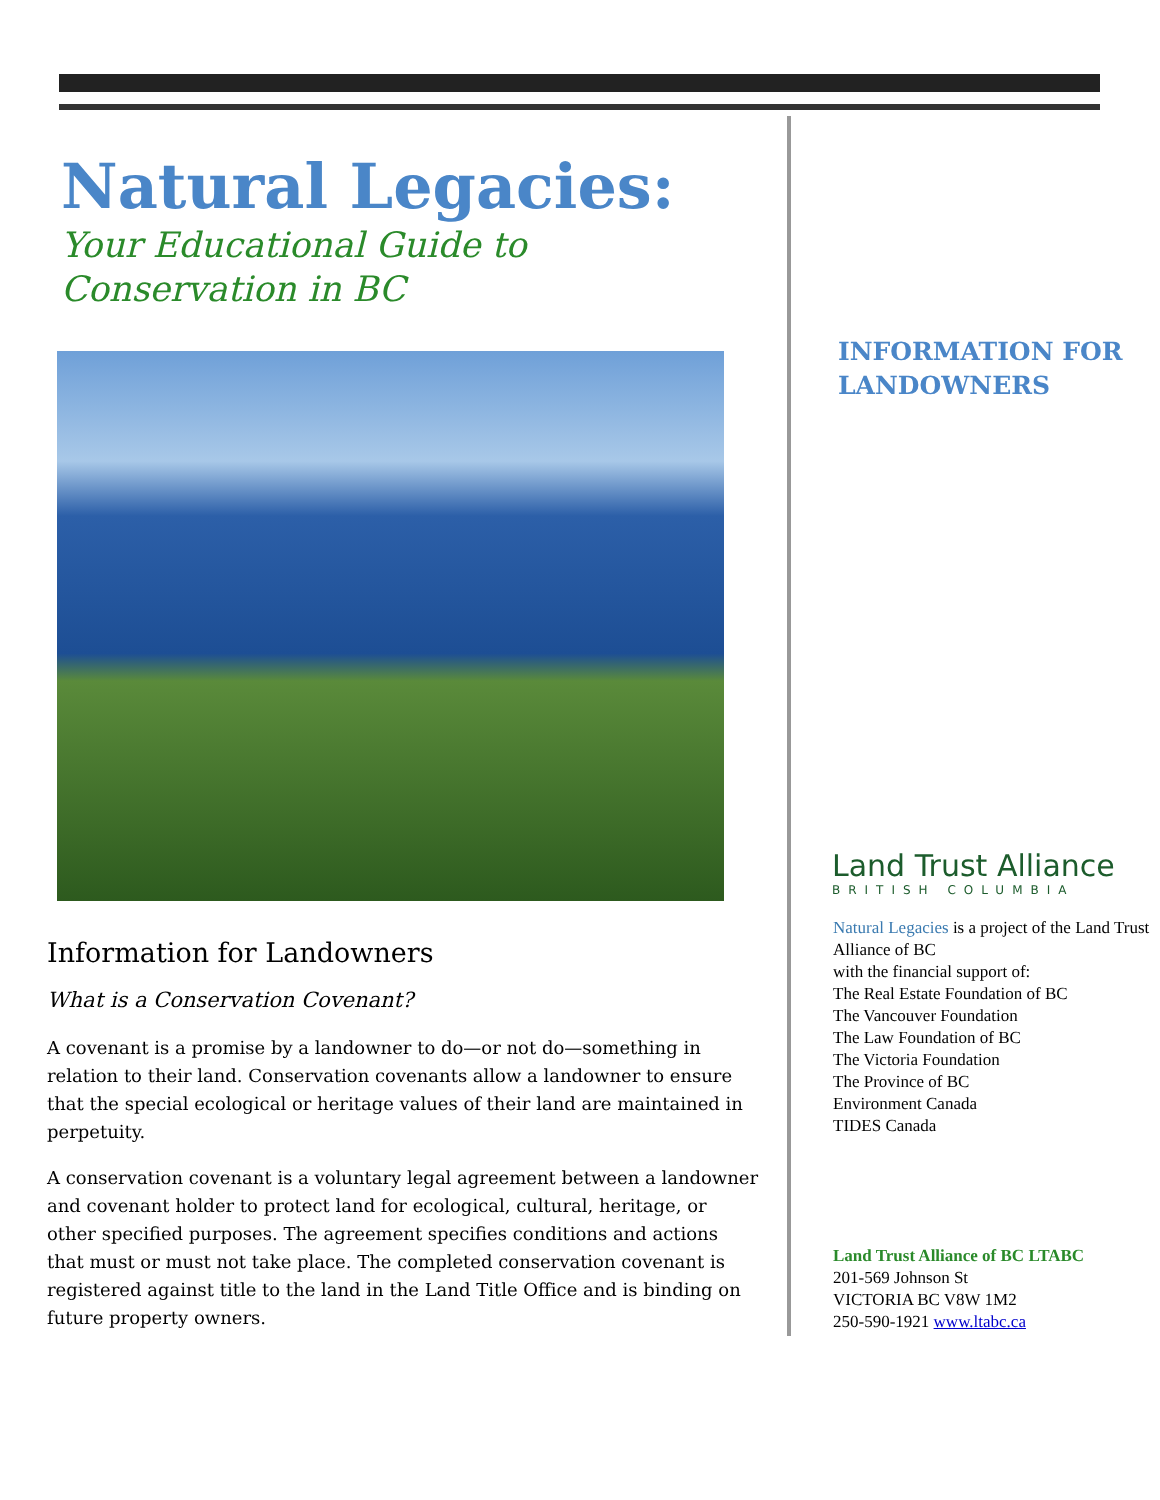Natural Legacies:
Your Educational Guide to
Conservation in BC
Information for Landowners
What is a Conservation Covenant?
A covenant is a promise by a landowner to do—or not do—something in relation to their land. Conservation covenants allow a landowner to ensure that the special ecological or heritage values of their land are maintained in perpetuity.
A conservation covenant is a voluntary legal agreement between a landowner and covenant holder to protect land for ecological, cultural, heritage, or other specified purposes. The agreement specifies conditions and actions that must or must not take place. The completed conservation covenant is registered against title to the land in the Land Title Office and is binding on future property owners.
INFORMATION FOR
LANDOWNERS
Land Trust Alliance
BRITISH COLUMBIA
Natural Legacies is a project of the Land Trust Alliance of BC
with the financial support of:
The Real Estate Foundation of BC
The Vancouver Foundation
The Law Foundation of BC
The Victoria Foundation
The Province of BC
Environment Canada
TIDES Canada
Land Trust Alliance of BC LTABC
201-569 Johnson St
VICTORIA BC V8W 1M2
250-590-1921 www.ltabc.ca